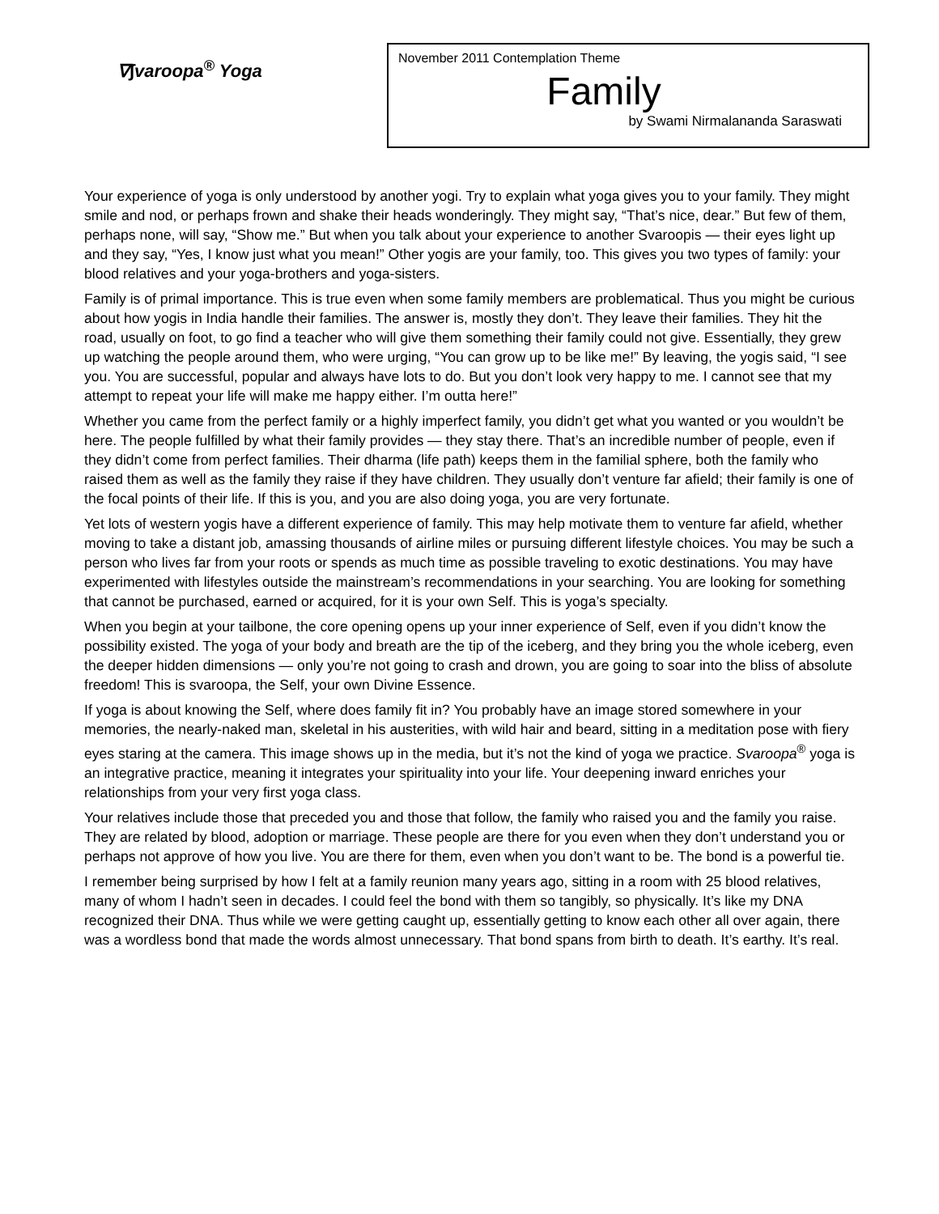∇∫varoopa<sup>®</sup> Yoga
November 2011 Contemplation Theme
Family
by Swami Nirmalananda Saraswati
Your experience of yoga is only understood by another yogi. Try to explain what yoga gives you to your family. They might smile and nod, or perhaps frown and shake their heads wonderingly. They might say, “That’s nice, dear.” But few of them, perhaps none, will say, “Show me.” But when you talk about your experience to another Svaroopis — their eyes light up and they say, “Yes, I know just what you mean!” Other yogis are your family, too. This gives you two types of family: your blood relatives and your yoga-brothers and yoga-sisters.
Family is of primal importance. This is true even when some family members are problematical. Thus you might be curious about how yogis in India handle their families. The answer is, mostly they don’t. They leave their families. They hit the road, usually on foot, to go find a teacher who will give them something their family could not give. Essentially, they grew up watching the people around them, who were urging, “You can grow up to be like me!” By leaving, the yogis said, “I see you. You are successful, popular and always have lots to do. But you don’t look very happy to me. I cannot see that my attempt to repeat your life will make me happy either. I’m outta here!”
Whether you came from the perfect family or a highly imperfect family, you didn’t get what you wanted or you wouldn’t be here. The people fulfilled by what their family provides — they stay there. That’s an incredible number of people, even if they didn’t come from perfect families. Their dharma (life path) keeps them in the familial sphere, both the family who raised them as well as the family they raise if they have children. They usually don’t venture far afield; their family is one of the focal points of their life. If this is you, and you are also doing yoga, you are very fortunate.
Yet lots of western yogis have a different experience of family. This may help motivate them to venture far afield, whether moving to take a distant job, amassing thousands of airline miles or pursuing different lifestyle choices. You may be such a person who lives far from your roots or spends as much time as possible traveling to exotic destinations. You may have experimented with lifestyles outside the mainstream’s recommendations in your searching. You are looking for something that cannot be purchased, earned or acquired, for it is your own Self. This is yoga’s specialty.
When you begin at your tailbone, the core opening opens up your inner experience of Self, even if you didn’t know the possibility existed. The yoga of your body and breath are the tip of the iceberg, and they bring you the whole iceberg, even the deeper hidden dimensions — only you’re not going to crash and drown, you are going to soar into the bliss of absolute freedom! This is svaroopa, the Self, your own Divine Essence.
If yoga is about knowing the Self, where does family fit in? You probably have an image stored somewhere in your memories, the nearly-naked man, skeletal in his austerities, with wild hair and beard, sitting in a meditation pose with fiery eyes staring at the camera. This image shows up in the media, but it’s not the kind of yoga we practice. Svaroopa<sup>®</sup> yoga is an integrative practice, meaning it integrates your spirituality into your life. Your deepening inward enriches your relationships from your very first yoga class.
Your relatives include those that preceded you and those that follow, the family who raised you and the family you raise. They are related by blood, adoption or marriage. These people are there for you even when they don’t understand you or perhaps not approve of how you live. You are there for them, even when you don’t want to be. The bond is a powerful tie.
I remember being surprised by how I felt at a family reunion many years ago, sitting in a room with 25 blood relatives, many of whom I hadn’t seen in decades. I could feel the bond with them so tangibly, so physically. It’s like my DNA recognized their DNA. Thus while we were getting caught up, essentially getting to know each other all over again, there was a wordless bond that made the words almost unnecessary. That bond spans from birth to death. It’s earthy. It’s real.